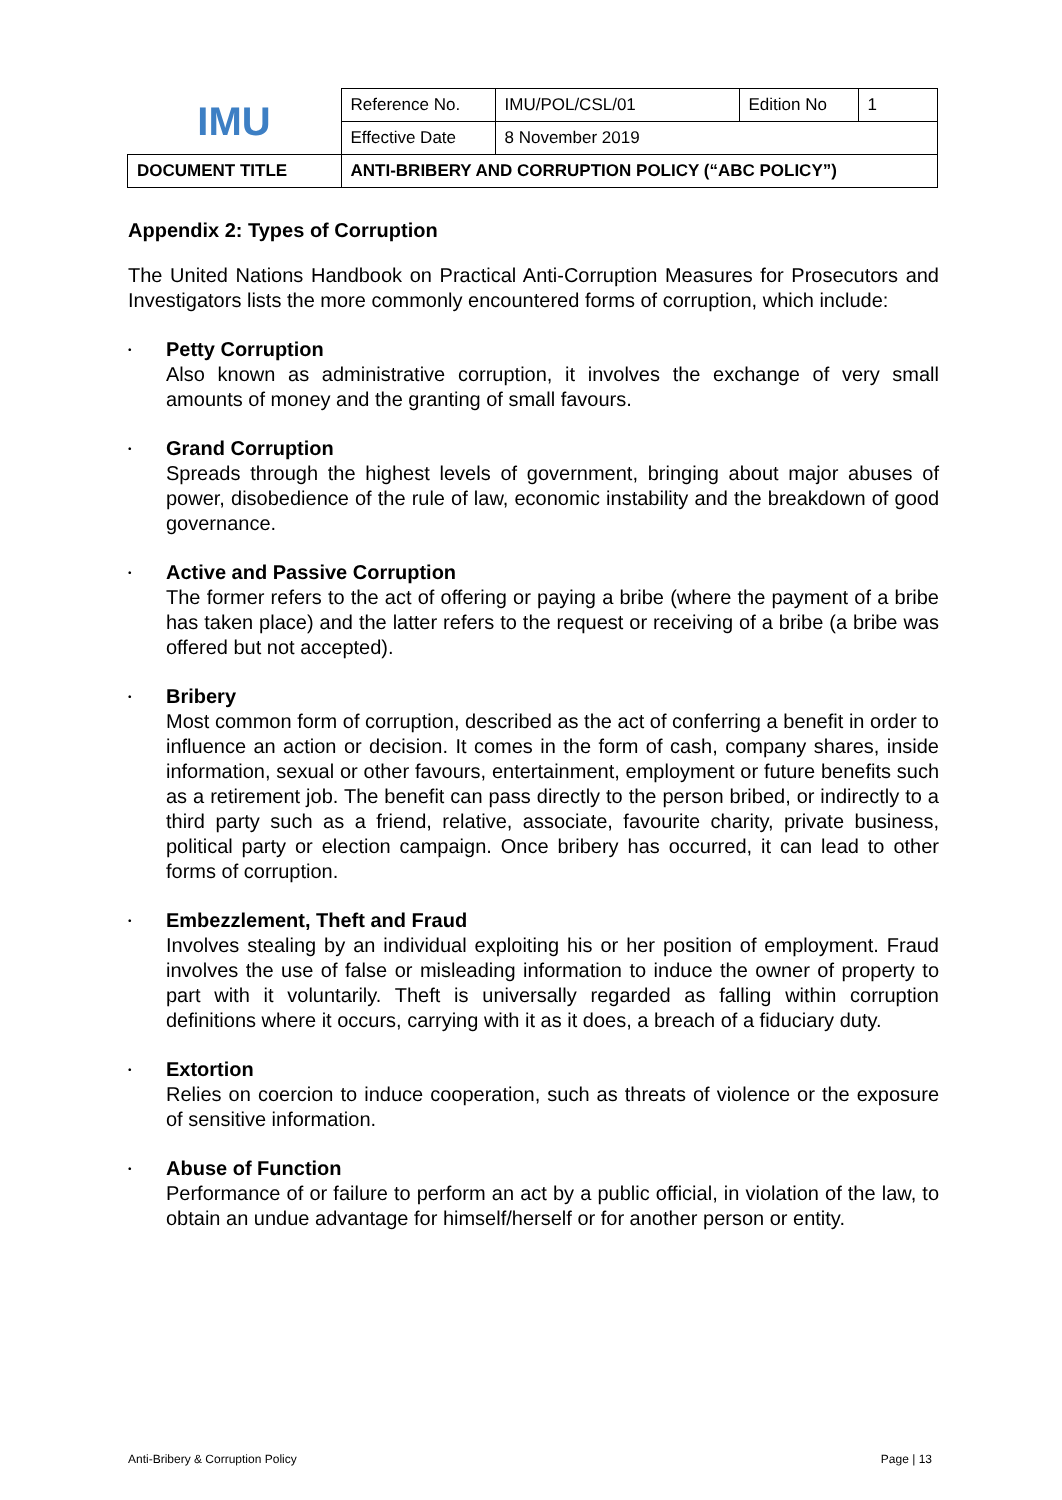| IMU | Reference No. | IMU/POL/CSL/01 | Edition No | 1 |
| | Effective Date | 8 November 2019 | | |
| DOCUMENT TITLE | ANTI-BRIBERY AND CORRUPTION POLICY (“ABC POLICY”) | | | |
Appendix 2: Types of Corruption
The United Nations Handbook on Practical Anti-Corruption Measures for Prosecutors and Investigators lists the more commonly encountered forms of corruption, which include:
•
Petty Corruption
Also known as administrative corruption, it involves the exchange of very small amounts of money and the granting of small favours.
•
Grand Corruption
Spreads through the highest levels of government, bringing about major abuses of power, disobedience of the rule of law, economic instability and the breakdown of good governance.
•
Active and Passive Corruption
The former refers to the act of offering or paying a bribe (where the payment of a bribe has taken place) and the latter refers to the request or receiving of a bribe (a bribe was offered but not accepted).
•
Bribery
Most common form of corruption, described as the act of conferring a benefit in order to influence an action or decision. It comes in the form of cash, company shares, inside information, sexual or other favours, entertainment, employment or future benefits such as a retirement job. The benefit can pass directly to the person bribed, or indirectly to a third party such as a friend, relative, associate, favourite charity, private business, political party or election campaign. Once bribery has occurred, it can lead to other forms of corruption.
•
Embezzlement, Theft and Fraud
Involves stealing by an individual exploiting his or her position of employment. Fraud involves the use of false or misleading information to induce the owner of property to part with it voluntarily. Theft is universally regarded as falling within corruption definitions where it occurs, carrying with it as it does, a breach of a fiduciary duty.
•
Extortion
Relies on coercion to induce cooperation, such as threats of violence or the exposure of sensitive information.
•
Abuse of Function
Performance of or failure to perform an act by a public official, in violation of the law, to obtain an undue advantage for himself/herself or for another person or entity.
Anti-Bribery & Corruption Policy Page | 13